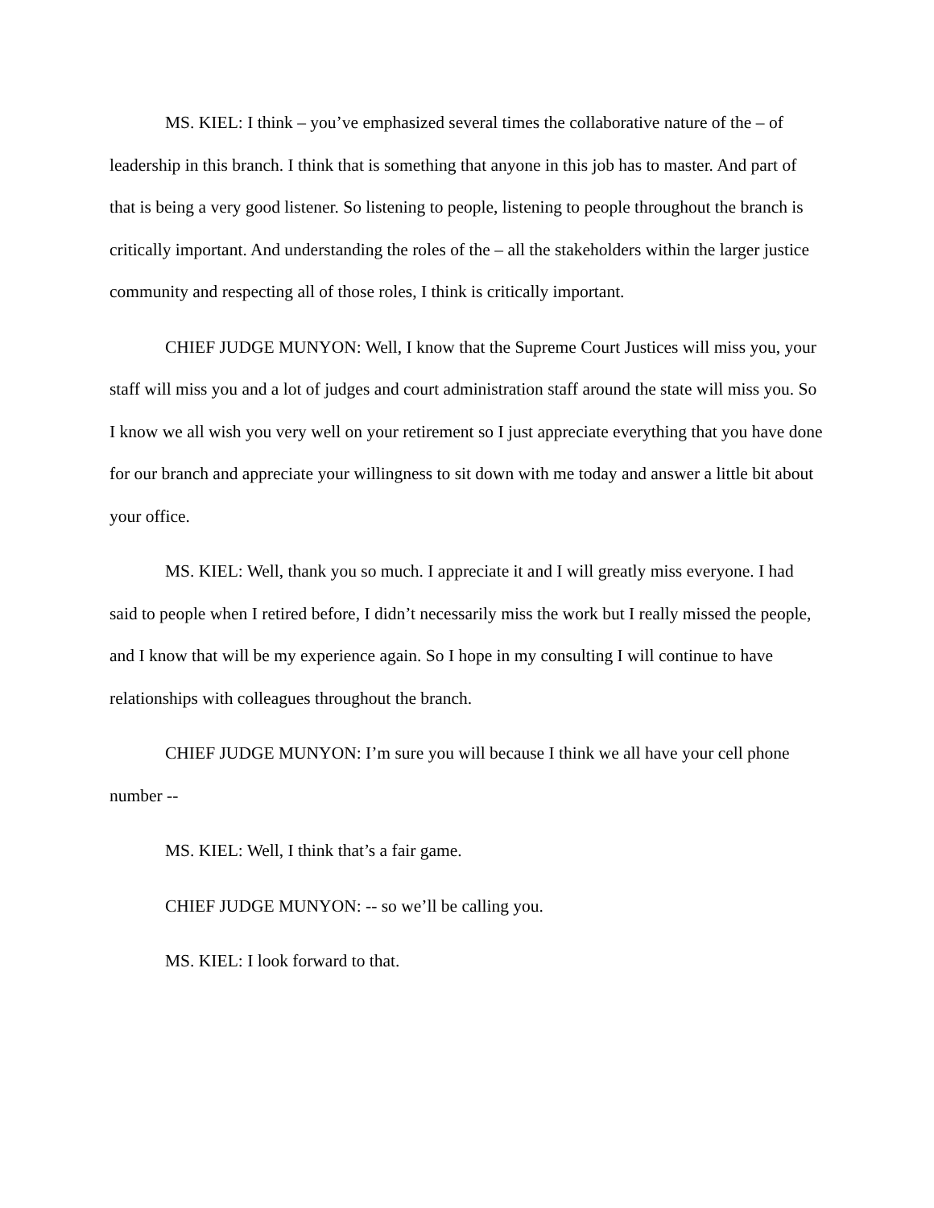MS. KIEL: I think – you’ve emphasized several times the collaborative nature of the – of leadership in this branch. I think that is something that anyone in this job has to master. And part of that is being a very good listener. So listening to people, listening to people throughout the branch is critically important. And understanding the roles of the – all the stakeholders within the larger justice community and respecting all of those roles, I think is critically important.
CHIEF JUDGE MUNYON: Well, I know that the Supreme Court Justices will miss you, your staff will miss you and a lot of judges and court administration staff around the state will miss you. So I know we all wish you very well on your retirement so I just appreciate everything that you have done for our branch and appreciate your willingness to sit down with me today and answer a little bit about your office.
MS. KIEL: Well, thank you so much. I appreciate it and I will greatly miss everyone. I had said to people when I retired before, I didn’t necessarily miss the work but I really missed the people, and I know that will be my experience again. So I hope in my consulting I will continue to have relationships with colleagues throughout the branch.
CHIEF JUDGE MUNYON: I’m sure you will because I think we all have your cell phone number --
MS. KIEL: Well, I think that’s a fair game.
CHIEF JUDGE MUNYON: -- so we’ll be calling you.
MS. KIEL: I look forward to that.